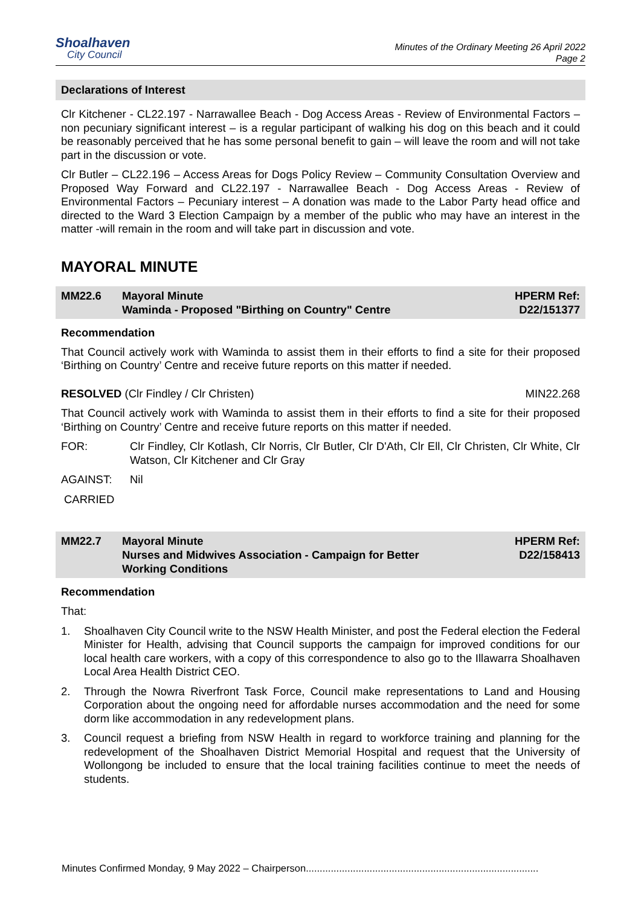Shoalhaven
City Council
Minutes of the Ordinary Meeting 26 April 2022
Page 2
Declarations of Interest
Clr Kitchener - CL22.197 - Narrawallee Beach - Dog Access Areas - Review of Environmental Factors – non pecuniary significant interest – is a regular participant of walking his dog on this beach and it could be reasonably perceived that he has some personal benefit to gain – will leave the room and will not take part in the discussion or vote.
Clr Butler – CL22.196 – Access Areas for Dogs Policy Review – Community Consultation Overview and Proposed Way Forward and CL22.197 - Narrawallee Beach - Dog Access Areas - Review of Environmental Factors – Pecuniary interest – A donation was made to the Labor Party head office and directed to the Ward 3 Election Campaign by a member of the public who may have an interest in the matter -will remain in the room and will take part in discussion and vote.
MAYORAL MINUTE
MM22.6 Mayoral Minute
Waminda - Proposed "Birthing on Country" Centre
HPERM Ref:
D22/151377
Recommendation
That Council actively work with Waminda to assist them in their efforts to find a site for their proposed ‘Birthing on Country’ Centre and receive future reports on this matter if needed.
RESOLVED (Clr Findley / Clr Christen) MIN22.268
That Council actively work with Waminda to assist them in their efforts to find a site for their proposed ‘Birthing on Country’ Centre and receive future reports on this matter if needed.
FOR: Clr Findley, Clr Kotlash, Clr Norris, Clr Butler, Clr D'Ath, Clr Ell, Clr Christen, Clr White, Clr Watson, Clr Kitchener and Clr Gray
AGAINST: Nil
CARRIED
MM22.7 Mayoral Minute
Nurses and Midwives Association - Campaign for Better
Working Conditions
HPERM Ref:
D22/158413
Recommendation
That:
1. Shoalhaven City Council write to the NSW Health Minister, and post the Federal election the Federal Minister for Health, advising that Council supports the campaign for improved conditions for our local health care workers, with a copy of this correspondence to also go to the Illawarra Shoalhaven Local Area Health District CEO.
2. Through the Nowra Riverfront Task Force, Council make representations to Land and Housing Corporation about the ongoing need for affordable nurses accommodation and the need for some dorm like accommodation in any redevelopment plans.
3. Council request a briefing from NSW Health in regard to workforce training and planning for the redevelopment of the Shoalhaven District Memorial Hospital and request that the University of Wollongong be included to ensure that the local training facilities continue to meet the needs of students.
Minutes Confirmed Monday, 9 May 2022 – Chairperson....................................................................................